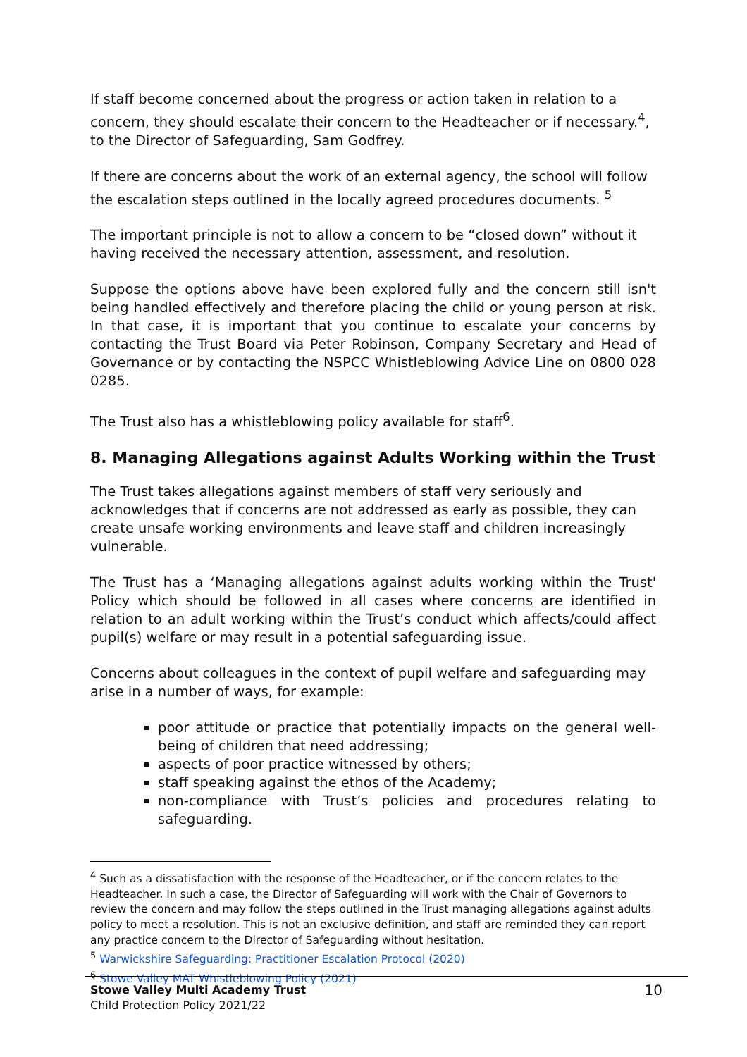If staff become concerned about the progress or action taken in relation to a concern, they should escalate their concern to the Headteacher or if necessary.<sup>4</sup>, to the Director of Safeguarding, Sam Godfrey.
If there are concerns about the work of an external agency, the school will follow the escalation steps outlined in the locally agreed procedures documents. <sup>5</sup>
The important principle is not to allow a concern to be “closed down” without it having received the necessary attention, assessment, and resolution.
Suppose the options above have been explored fully and the concern still isn't being handled effectively and therefore placing the child or young person at risk. In that case, it is important that you continue to escalate your concerns by contacting the Trust Board via Peter Robinson, Company Secretary and Head of Governance or by contacting the NSPCC Whistleblowing Advice Line on 0800 028 0285.
The Trust also has a whistleblowing policy available for staff<sup>6</sup>.
8. Managing Allegations against Adults Working within the Trust
The Trust takes allegations against members of staff very seriously and acknowledges that if concerns are not addressed as early as possible, they can create unsafe working environments and leave staff and children increasingly vulnerable.
The Trust has a ‘Managing allegations against adults working within the Trust' Policy which should be followed in all cases where concerns are identified in relation to an adult working within the Trust’s conduct which affects/could affect pupil(s) welfare or may result in a potential safeguarding issue.
Concerns about colleagues in the context of pupil welfare and safeguarding may arise in a number of ways, for example:
poor attitude or practice that potentially impacts on the general well-being of children that need addressing;
aspects of poor practice witnessed by others;
staff speaking against the ethos of the Academy;
non-compliance with Trust’s policies and procedures relating to safeguarding.
<sup>4</sup> Such as a dissatisfaction with the response of the Headteacher, or if the concern relates to the Headteacher. In such a case, the Director of Safeguarding will work with the Chair of Governors to review the concern and may follow the steps outlined in the Trust managing allegations against adults policy to meet a resolution. This is not an exclusive definition, and staff are reminded they can report any practice concern to the Director of Safeguarding without hesitation.
<sup>5</sup> Warwickshire Safeguarding: Practitioner Escalation Protocol (2020)
<sup>6</sup> Stowe Valley MAT Whistleblowing Policy (2021)
Stowe Valley Multi Academy Trust
Child Protection Policy 2021/22
10